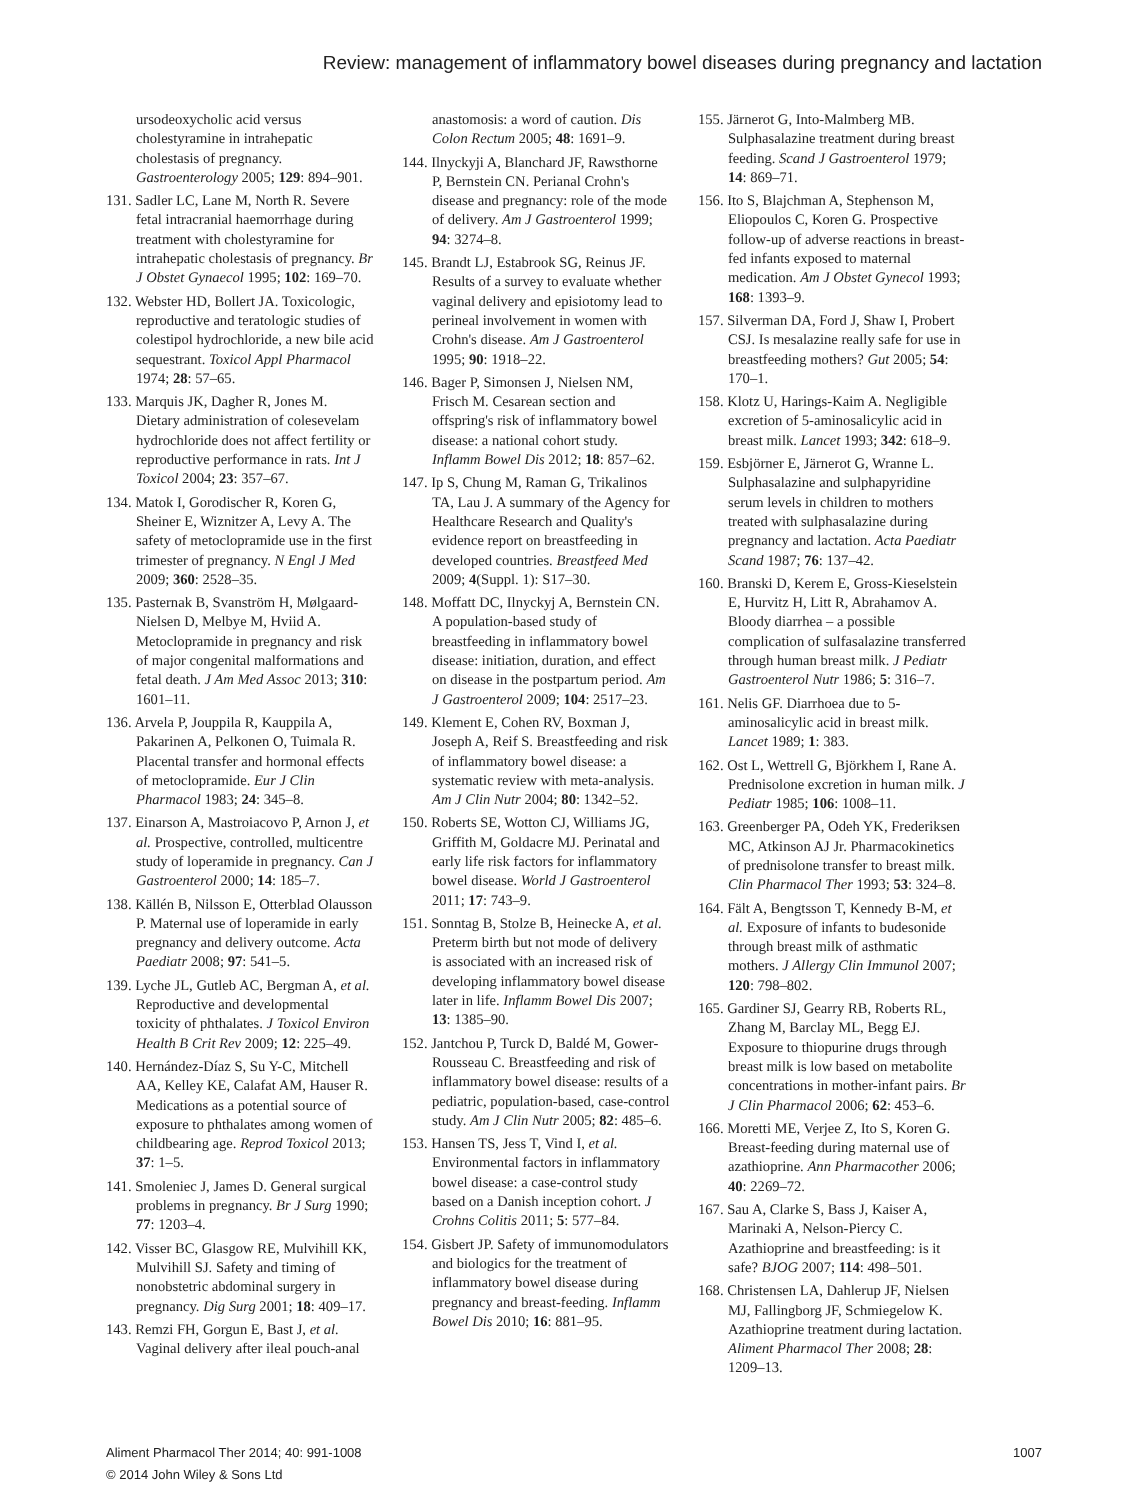Review: management of inflammatory bowel diseases during pregnancy and lactation
ursodeoxycholic acid versus cholestyramine in intrahepatic cholestasis of pregnancy. Gastroenterology 2005; 129: 894–901.
131. Sadler LC, Lane M, North R. Severe fetal intracranial haemorrhage during treatment with cholestyramine for intrahepatic cholestasis of pregnancy. Br J Obstet Gynaecol 1995; 102: 169–70.
132. Webster HD, Bollert JA. Toxicologic, reproductive and teratologic studies of colestipol hydrochloride, a new bile acid sequestrant. Toxicol Appl Pharmacol 1974; 28: 57–65.
133. Marquis JK, Dagher R, Jones M. Dietary administration of colesevelam hydrochloride does not affect fertility or reproductive performance in rats. Int J Toxicol 2004; 23: 357–67.
134. Matok I, Gorodischer R, Koren G, Sheiner E, Wiznitzer A, Levy A. The safety of metoclopramide use in the first trimester of pregnancy. N Engl J Med 2009; 360: 2528–35.
135. Pasternak B, Svanström H, Mølgaard-Nielsen D, Melbye M, Hviid A. Metoclopramide in pregnancy and risk of major congenital malformations and fetal death. J Am Med Assoc 2013; 310: 1601–11.
136. Arvela P, Jouppila R, Kauppila A, Pakarinen A, Pelkonen O, Tuimala R. Placental transfer and hormonal effects of metoclopramide. Eur J Clin Pharmacol 1983; 24: 345–8.
137. Einarson A, Mastroiacovo P, Arnon J, et al. Prospective, controlled, multicentre study of loperamide in pregnancy. Can J Gastroenterol 2000; 14: 185–7.
138. Källén B, Nilsson E, Otterblad Olausson P. Maternal use of loperamide in early pregnancy and delivery outcome. Acta Paediatr 2008; 97: 541–5.
139. Lyche JL, Gutleb AC, Bergman A, et al. Reproductive and developmental toxicity of phthalates. J Toxicol Environ Health B Crit Rev 2009; 12: 225–49.
140. Hernández-Díaz S, Su Y-C, Mitchell AA, Kelley KE, Calafat AM, Hauser R. Medications as a potential source of exposure to phthalates among women of childbearing age. Reprod Toxicol 2013; 37: 1–5.
141. Smoleniec J, James D. General surgical problems in pregnancy. Br J Surg 1990; 77: 1203–4.
142. Visser BC, Glasgow RE, Mulvihill KK, Mulvihill SJ. Safety and timing of nonobstetric abdominal surgery in pregnancy. Dig Surg 2001; 18: 409–17.
143. Remzi FH, Gorgun E, Bast J, et al. Vaginal delivery after ileal pouch-anal
anastomosis: a word of caution. Dis Colon Rectum 2005; 48: 1691–9.
144. Ilnyckyji A, Blanchard JF, Rawsthorne P, Bernstein CN. Perianal Crohn's disease and pregnancy: role of the mode of delivery. Am J Gastroenterol 1999; 94: 3274–8.
145. Brandt LJ, Estabrook SG, Reinus JF. Results of a survey to evaluate whether vaginal delivery and episiotomy lead to perineal involvement in women with Crohn's disease. Am J Gastroenterol 1995; 90: 1918–22.
146. Bager P, Simonsen J, Nielsen NM, Frisch M. Cesarean section and offspring's risk of inflammatory bowel disease: a national cohort study. Inflamm Bowel Dis 2012; 18: 857–62.
147. Ip S, Chung M, Raman G, Trikalinos TA, Lau J. A summary of the Agency for Healthcare Research and Quality's evidence report on breastfeeding in developed countries. Breastfeed Med 2009; 4(Suppl. 1): S17–30.
148. Moffatt DC, Ilnyckyj A, Bernstein CN. A population-based study of breastfeeding in inflammatory bowel disease: initiation, duration, and effect on disease in the postpartum period. Am J Gastroenterol 2009; 104: 2517–23.
149. Klement E, Cohen RV, Boxman J, Joseph A, Reif S. Breastfeeding and risk of inflammatory bowel disease: a systematic review with meta-analysis. Am J Clin Nutr 2004; 80: 1342–52.
150. Roberts SE, Wotton CJ, Williams JG, Griffith M, Goldacre MJ. Perinatal and early life risk factors for inflammatory bowel disease. World J Gastroenterol 2011; 17: 743–9.
151. Sonntag B, Stolze B, Heinecke A, et al. Preterm birth but not mode of delivery is associated with an increased risk of developing inflammatory bowel disease later in life. Inflamm Bowel Dis 2007; 13: 1385–90.
152. Jantchou P, Turck D, Baldé M, Gower-Rousseau C. Breastfeeding and risk of inflammatory bowel disease: results of a pediatric, population-based, case-control study. Am J Clin Nutr 2005; 82: 485–6.
153. Hansen TS, Jess T, Vind I, et al. Environmental factors in inflammatory bowel disease: a case-control study based on a Danish inception cohort. J Crohns Colitis 2011; 5: 577–84.
154. Gisbert JP. Safety of immunomodulators and biologics for the treatment of inflammatory bowel disease during pregnancy and breast-feeding. Inflamm Bowel Dis 2010; 16: 881–95.
155. Järnerot G, Into-Malmberg MB. Sulphasalazine treatment during breast feeding. Scand J Gastroenterol 1979; 14: 869–71.
156. Ito S, Blajchman A, Stephenson M, Eliopoulos C, Koren G. Prospective follow-up of adverse reactions in breast-fed infants exposed to maternal medication. Am J Obstet Gynecol 1993; 168: 1393–9.
157. Silverman DA, Ford J, Shaw I, Probert CSJ. Is mesalazine really safe for use in breastfeeding mothers? Gut 2005; 54: 170–1.
158. Klotz U, Harings-Kaim A. Negligible excretion of 5-aminosalicylic acid in breast milk. Lancet 1993; 342: 618–9.
159. Esbjörner E, Järnerot G, Wranne L. Sulphasalazine and sulphapyridine serum levels in children to mothers treated with sulphasalazine during pregnancy and lactation. Acta Paediatr Scand 1987; 76: 137–42.
160. Branski D, Kerem E, Gross-Kieselstein E, Hurvitz H, Litt R, Abrahamov A. Bloody diarrhea – a possible complication of sulfasalazine transferred through human breast milk. J Pediatr Gastroenterol Nutr 1986; 5: 316–7.
161. Nelis GF. Diarrhoea due to 5-aminosalicylic acid in breast milk. Lancet 1989; 1: 383.
162. Ost L, Wettrell G, Björkhem I, Rane A. Prednisolone excretion in human milk. J Pediatr 1985; 106: 1008–11.
163. Greenberger PA, Odeh YK, Frederiksen MC, Atkinson AJ Jr. Pharmacokinetics of prednisolone transfer to breast milk. Clin Pharmacol Ther 1993; 53: 324–8.
164. Fält A, Bengtsson T, Kennedy B-M, et al. Exposure of infants to budesonide through breast milk of asthmatic mothers. J Allergy Clin Immunol 2007; 120: 798–802.
165. Gardiner SJ, Gearry RB, Roberts RL, Zhang M, Barclay ML, Begg EJ. Exposure to thiopurine drugs through breast milk is low based on metabolite concentrations in mother-infant pairs. Br J Clin Pharmacol 2006; 62: 453–6.
166. Moretti ME, Verjee Z, Ito S, Koren G. Breast-feeding during maternal use of azathioprine. Ann Pharmacother 2006; 40: 2269–72.
167. Sau A, Clarke S, Bass J, Kaiser A, Marinaki A, Nelson-Piercy C. Azathioprine and breastfeeding: is it safe? BJOG 2007; 114: 498–501.
168. Christensen LA, Dahlerup JF, Nielsen MJ, Fallingborg JF, Schmiegelow K. Azathioprine treatment during lactation. Aliment Pharmacol Ther 2008; 28: 1209–13.
Aliment Pharmacol Ther 2014; 40: 991-1008
© 2014 John Wiley & Sons Ltd
1007